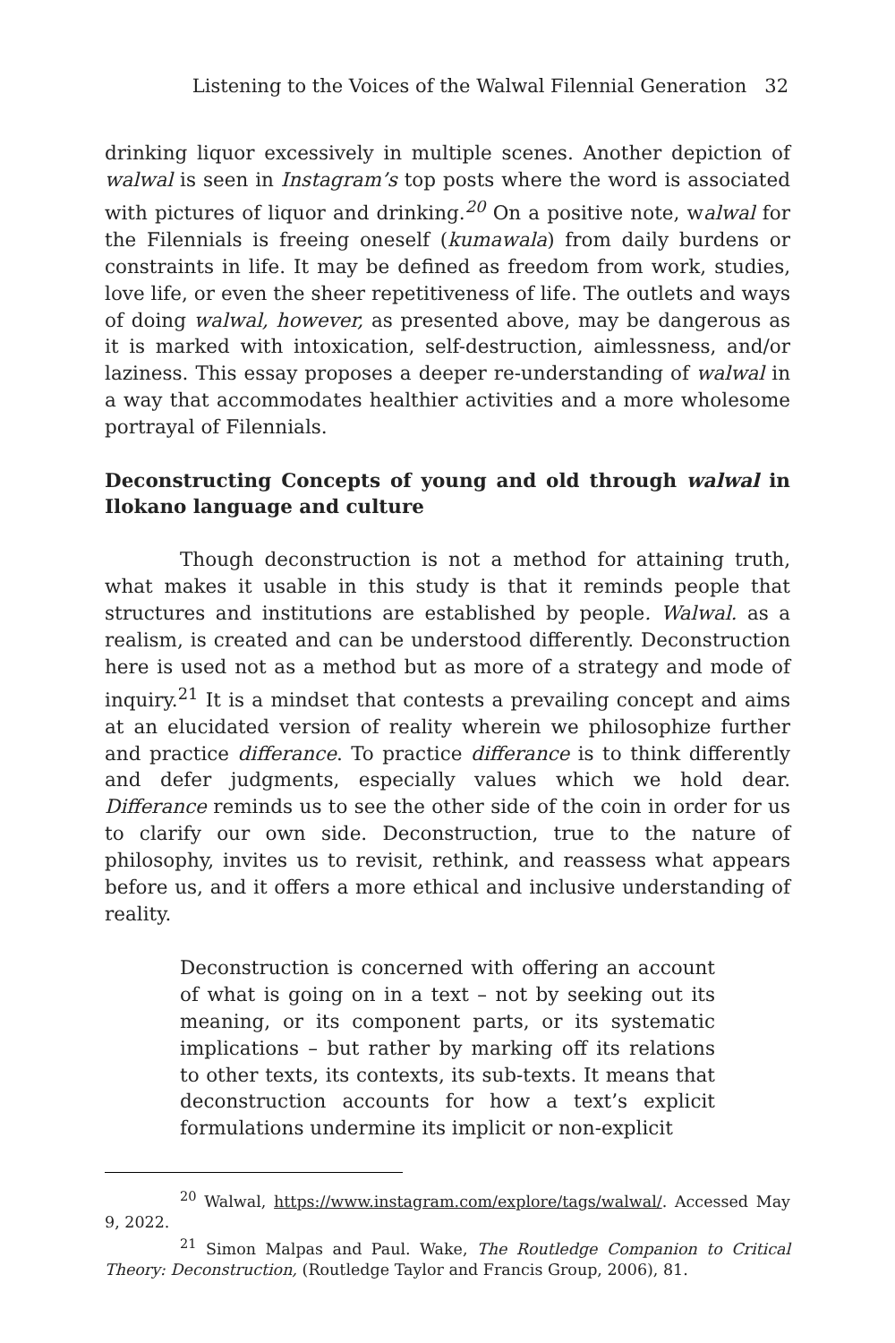Listening to the Voices of the Walwal Filennial Generation 32
drinking liquor excessively in multiple scenes. Another depiction of walwal is seen in Instagram’s top posts where the word is associated with pictures of liquor and drinking.<sup>20</sup> On a positive note, walwal for the Filennials is freeing oneself (kumawala) from daily burdens or constraints in life. It may be defined as freedom from work, studies, love life, or even the sheer repetitiveness of life. The outlets and ways of doing walwal, however, as presented above, may be dangerous as it is marked with intoxication, self-destruction, aimlessness, and/or laziness. This essay proposes a deeper re-understanding of walwal in a way that accommodates healthier activities and a more wholesome portrayal of Filennials.
Deconstructing Concepts of young and old through walwal in Ilokano language and culture
Though deconstruction is not a method for attaining truth, what makes it usable in this study is that it reminds people that structures and institutions are established by people. Walwal. as a realism, is created and can be understood differently. Deconstruction here is used not as a method but as more of a strategy and mode of inquiry.<sup>21</sup> It is a mindset that contests a prevailing concept and aims at an elucidated version of reality wherein we philosophize further and practice differance. To practice differance is to think differently and defer judgments, especially values which we hold dear. Differance reminds us to see the other side of the coin in order for us to clarify our own side. Deconstruction, true to the nature of philosophy, invites us to revisit, rethink, and reassess what appears before us, and it offers a more ethical and inclusive understanding of reality.
Deconstruction is concerned with offering an account of what is going on in a text – not by seeking out its meaning, or its component parts, or its systematic implications – but rather by marking off its relations to other texts, its contexts, its sub-texts. It means that deconstruction accounts for how a text’s explicit formulations undermine its implicit or non-explicit
<sup>20</sup> Walwal, https://www.instagram.com/explore/tags/walwal/. Accessed May 9, 2022.
<sup>21</sup> Simon Malpas and Paul. Wake, The Routledge Companion to Critical Theory: Deconstruction, (Routledge Taylor and Francis Group, 2006), 81.